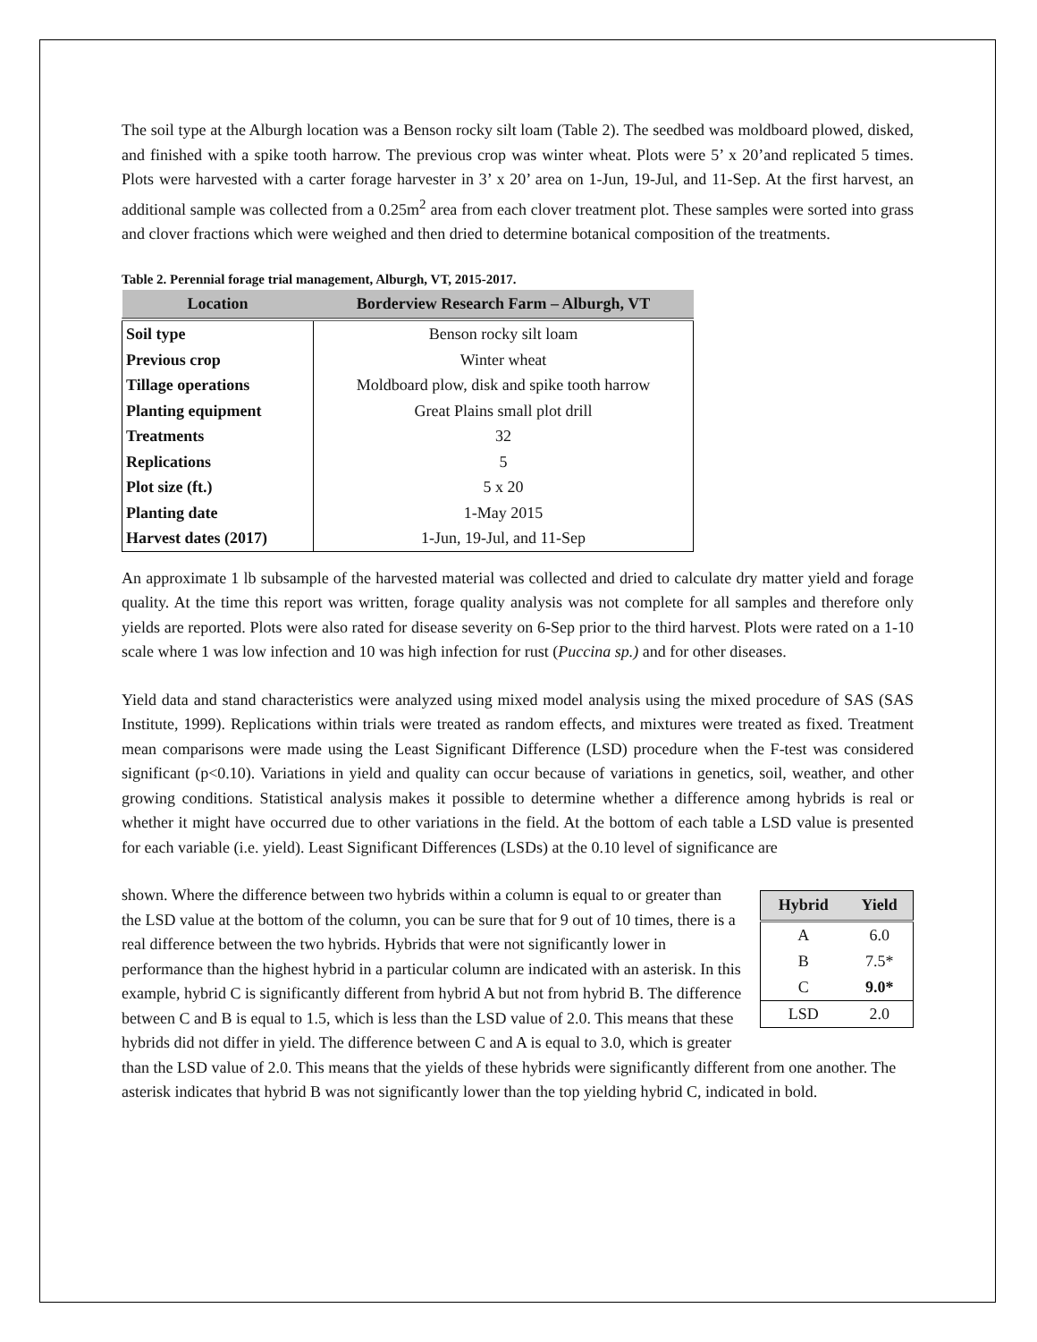The soil type at the Alburgh location was a Benson rocky silt loam (Table 2). The seedbed was moldboard plowed, disked, and finished with a spike tooth harrow. The previous crop was winter wheat. Plots were 5’ x 20’and replicated 5 times. Plots were harvested with a carter forage harvester in 3’ x 20’ area on 1-Jun, 19-Jul, and 11-Sep. At the first harvest, an additional sample was collected from a 0.25m<sup>2</sup> area from each clover treatment plot. These samples were sorted into grass and clover fractions which were weighed and then dried to determine botanical composition of the treatments.
Table 2. Perennial forage trial management, Alburgh, VT, 2015-2017.
| Location | Borderview Research Farm – Alburgh, VT |
| --- | --- |
| Soil type | Benson rocky silt loam |
| Previous crop | Winter wheat |
| Tillage operations | Moldboard plow, disk and spike tooth harrow |
| Planting equipment | Great Plains small plot drill |
| Treatments | 32 |
| Replications | 5 |
| Plot size (ft.) | 5 x 20 |
| Planting date | 1-May 2015 |
| Harvest dates (2017) | 1-Jun, 19-Jul, and 11-Sep |
An approximate 1 lb subsample of the harvested material was collected and dried to calculate dry matter yield and forage quality. At the time this report was written, forage quality analysis was not complete for all samples and therefore only yields are reported. Plots were also rated for disease severity on 6-Sep prior to the third harvest. Plots were rated on a 1-10 scale where 1 was low infection and 10 was high infection for rust (Puccina sp.) and for other diseases.
Yield data and stand characteristics were analyzed using mixed model analysis using the mixed procedure of SAS (SAS Institute, 1999). Replications within trials were treated as random effects, and mixtures were treated as fixed. Treatment mean comparisons were made using the Least Significant Difference (LSD) procedure when the F-test was considered significant (p<0.10). Variations in yield and quality can occur because of variations in genetics, soil, weather, and other growing conditions. Statistical analysis makes it possible to determine whether a difference among hybrids is real or whether it might have occurred due to other variations in the field. At the bottom of each table a LSD value is presented for each variable (i.e. yield). Least Significant Differences (LSDs) at the 0.10 level of significance are
| Hybrid | Yield |
| --- | --- |
| A | 6.0 |
| B | 7.5* |
| C | 9.0* |
| LSD | 2.0 |
shown. Where the difference between two hybrids within a column is equal to or greater than the LSD value at the bottom of the column, you can be sure that for 9 out of 10 times, there is a real difference between the two hybrids. Hybrids that were not significantly lower in performance than the highest hybrid in a particular column are indicated with an asterisk. In this example, hybrid C is significantly different from hybrid A but not from hybrid B. The difference between C and B is equal to 1.5, which is less than the LSD value of 2.0. This means that these hybrids did not differ in yield. The difference between C and A is equal to 3.0, which is greater than the LSD value of 2.0. This means that the yields of these hybrids were significantly different from one another. The asterisk indicates that hybrid B was not significantly lower than the top yielding hybrid C, indicated in bold.